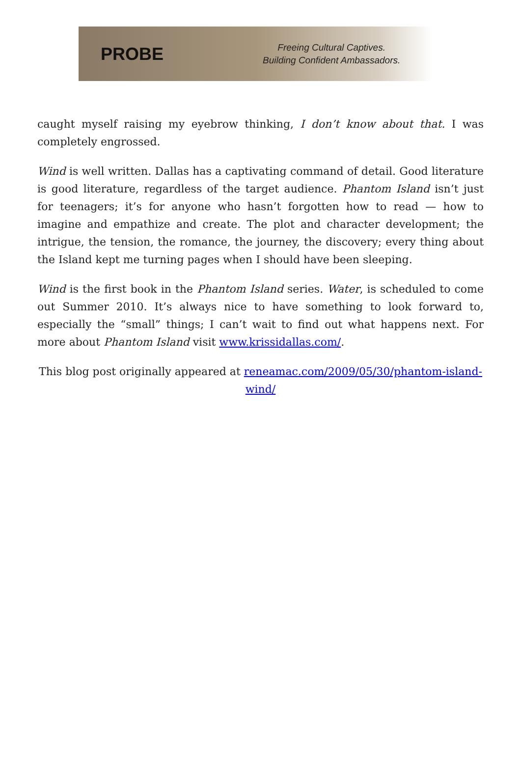PROBE
Freeing Cultural Captives.
Building Confident Ambassadors.
caught myself raising my eyebrow thinking, I don’t know about that. I was completely engrossed.
Wind is well written. Dallas has a captivating command of detail. Good literature is good literature, regardless of the target audience. Phantom Island isn’t just for teenagers; it’s for anyone who hasn’t forgotten how to read — how to imagine and empathize and create. The plot and character development; the intrigue, the tension, the romance, the journey, the discovery; every thing about the Island kept me turning pages when I should have been sleeping.
Wind is the first book in the Phantom Island series. Water, is scheduled to come out Summer 2010. It’s always nice to have something to look forward to, especially the “small” things; I can’t wait to find out what happens next. For more about Phantom Island visit www.krissidallas.com/.
This blog post originally appeared at reneamac.com/2009/05/30/phantom-island-wind/